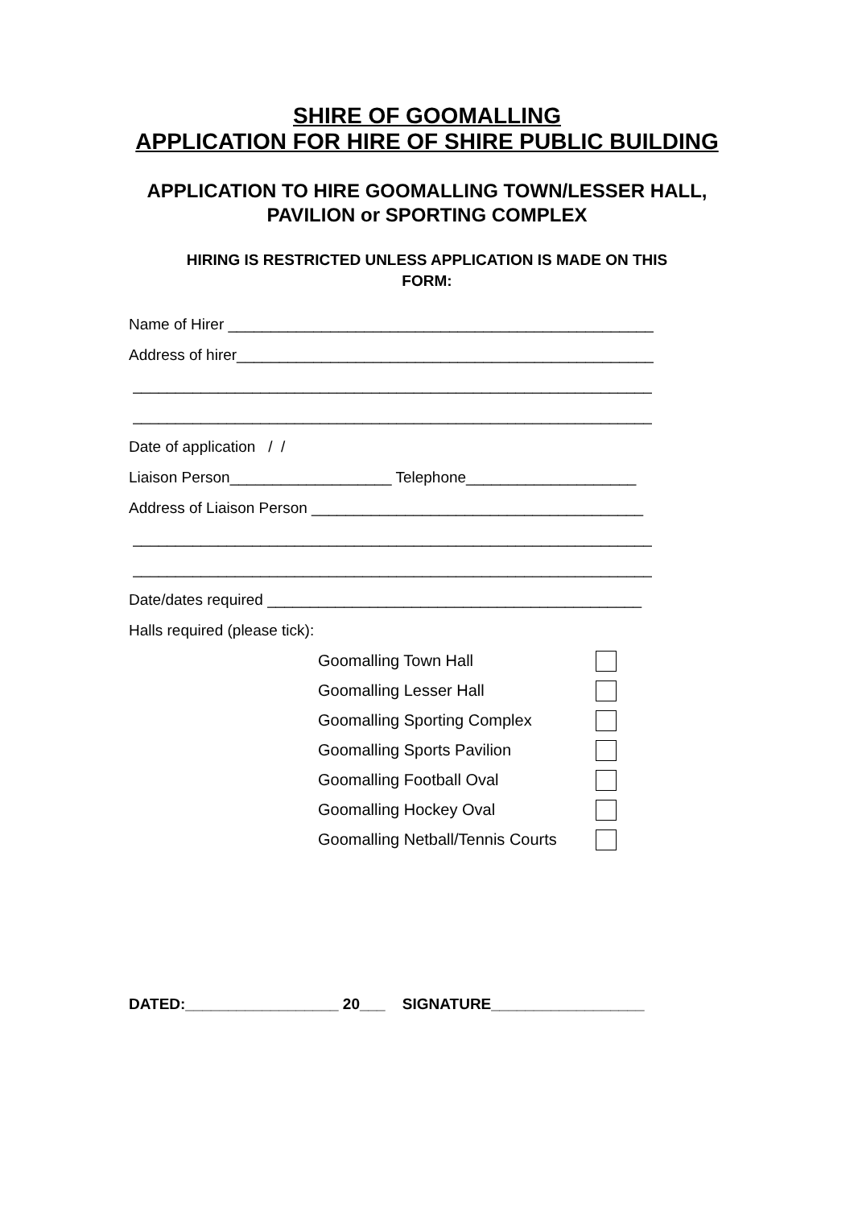SHIRE OF GOOMALLING
APPLICATION FOR HIRE OF SHIRE PUBLIC BUILDING
APPLICATION TO HIRE GOOMALLING TOWN/LESSER HALL,
PAVILION or SPORTING COMPLEX
HIRING IS RESTRICTED UNLESS APPLICATION IS MADE ON THIS
FORM:
Name of Hirer __________________________________________________
Address of hirer_________________________________________________
_____________________________________________________________
_____________________________________________________________
Date of application / /
Liaison Person___________________ Telephone____________________
Address of Liaison Person _______________________________________
_____________________________________________________________
_____________________________________________________________
Date/dates required ____________________________________________
Halls required (please tick):
| Goomalling Town Hall | |
| Goomalling Lesser Hall | |
| Goomalling Sporting Complex | |
| Goomalling Sports Pavilion | |
| Goomalling Football Oval | |
| Goomalling Hockey Oval | |
| Goomalling Netball/Tennis Courts | |
DATED:__________________ 20___ SIGNATURE__________________